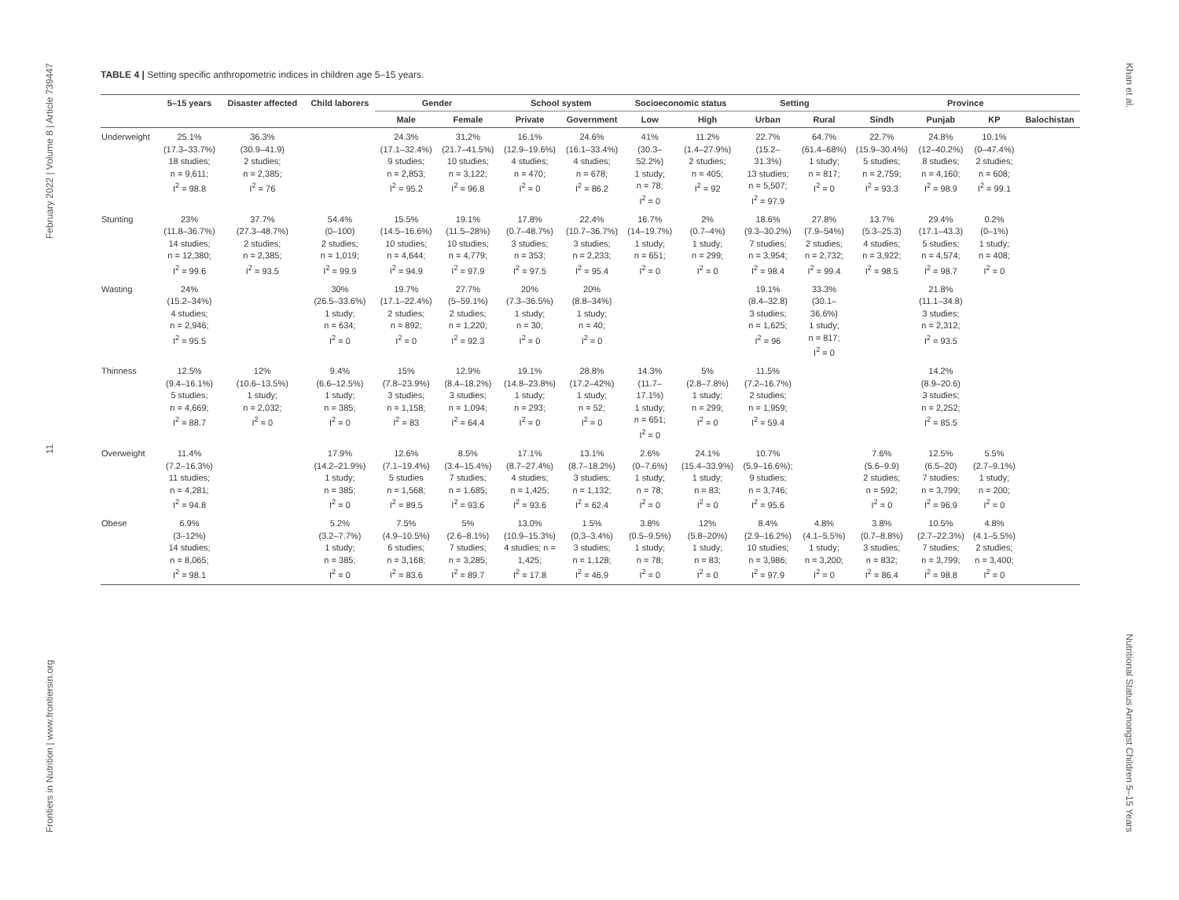Frontiers in Nutrition | www.frontiersin.org 11 February 2022 | Volume 8 | Article 739447
Khan et al. Nutritional Status Amongst Children 5–15 Years
TABLE 4 | Setting specific anthropometric indices in children age 5–15 years.
| | 5–15 years | Disaster affected | Child laborers | Gender | | School system | | Socioeconomic status | | Setting | | Province | | | |
| --- | --- | --- | --- | --- | --- | --- | --- | --- | --- | --- | --- | --- | --- | --- | --- |
| | | | | Male | Female | Private | Government | Low | High | Urban | Rural | Sindh | Punjab | KP | Balochistan |
| Underweight | 25.1% (17.3–33.7%) 18 studies; n = 9,611; I<sup>2</sup> = 98.8 | 36.3% (30.9–41.9) 2 studies; n = 2,385; I<sup>2</sup> = 76 | | 24.3% (17.1–32.4%) 9 studies; n = 2,853; I<sup>2</sup> = 95.2 | 31.2% (21.7–41.5%) 10 studies; n = 3,122; I<sup>2</sup> = 96.8 | 16.1% (12.9–19.6%) 4 studies; n = 470; I<sup>2</sup> = 0 | 24.6% (16.1–33.4%) 4 studies; n = 678; I<sup>2</sup> = 86.2 | 41% (30.3– 52.2%) 1 study; n = 78; I<sup>2</sup> = 0 | 11.2% (1.4–27.9%) 2 studies; n = 405; I<sup>2</sup> = 92 | 22.7% (15.2– 31.3%) 13 studies; n = 5,507; I<sup>2</sup> = 97.9 | 64.7% (61.4–68%) 1 study; n = 817; I<sup>2</sup> = 0 | 22.7% (15.9–30.4%) 5 studies; n = 2,759; I<sup>2</sup> = 93.3 | 24.8% (12–40.2%) 8 studies; n = 4,160; I<sup>2</sup> = 98.9 | 10.1% (0–47.4%) 2 studies; n = 608; I<sup>2</sup> = 99.1 | |
| Stunting | 23% (11.8–36.7%) 14 studies; n = 12,380; I<sup>2</sup> = 99.6 | 37.7% (27.3–48.7%) 2 studies; n = 2,385; I<sup>2</sup> = 93.5 | 54.4% (0–100) 2 studies; n = 1,019; I<sup>2</sup> = 99.9 | 15.5% (14.5–16.6%) 10 studies; n = 4,644; I<sup>2</sup> = 94.9 | 19.1% (11.5–28%) 10 studies; n = 4,779; I<sup>2</sup> = 97.9 | 17.8% (0.7–48.7%) 3 studies; n = 353; I<sup>2</sup> = 97.5 | 22.4% (10.7–36.7%) 3 studies; n = 2,233; I<sup>2</sup> = 95.4 | 16.7% (14–19.7%) 1 study; n = 651; I<sup>2</sup> = 0 | 2% (0.7–4%) 1 study; n = 299; I<sup>2</sup> = 0 | 18.6% (9.3–30.2%) 7 studies; n = 3,954; I<sup>2</sup> = 98.4 | 27.8% (7.9–54%) 2 studies; n = 2,732; I<sup>2</sup> = 99.4 | 13.7% (5.3–25.3) 4 studies; n = 3,922; I<sup>2</sup> = 98.5 | 29.4% (17.1–43.3) 5 studies; n = 4,574; I<sup>2</sup> = 98.7 | 0.2% (0–1%) 1 study; n = 408; I<sup>2</sup> = 0 | |
| Wasting | 24% (15.2–34%) 4 studies; n = 2,946; I<sup>2</sup> = 95.5 | | 30% (26.5–33.6%) 1 study; n = 634; I<sup>2</sup> = 0 | 19.7% (17.1–22.4%) 2 studies; n = 892; I<sup>2</sup> = 0 | 27.7% (5–59.1%) 2 studies; n = 1,220; I<sup>2</sup> = 92.3 | 20% (7.3–36.5%) 1 study; n = 30; I<sup>2</sup> = 0 | 20% (8.8–34%) 1 study; n = 40; I<sup>2</sup> = 0 | | | 19.1% (8.4–32.8) 3 studies; n = 1,625; I<sup>2</sup> = 96 | 33.3% (30.1– 36.6%) 1 study; n = 817; I<sup>2</sup> = 0 | | 21.8% (11.1–34.8) 3 studies; n = 2,312; I<sup>2</sup> = 93.5 | | |
| Thinness | 12.5% (9.4–16.1%) 5 studies; n = 4,669; I<sup>2</sup> = 88.7 | 12% (10.6–13.5%) 1 study; n = 2,032; I<sup>2</sup> = 0 | 9.4% (6.6–12.5%) 1 study; n = 385; I<sup>2</sup> = 0 | 15% (7.8–23.9%) 3 studies; n = 1,158; I<sup>2</sup> = 83 | 12.9% (8.4–18.2%) 3 studies; n = 1,094; I<sup>2</sup> = 64.4 | 19.1% (14.8–23.8%) 1 study; n = 293; I<sup>2</sup> = 0 | 28.8% (17.2–42%) 1 study; n = 52; I<sup>2</sup> = 0 | 14.3% (11.7– 17.1%) 1 study; n = 651; I<sup>2</sup> = 0 | 5% (2.8–7.8%) 1 study; n = 299; I<sup>2</sup> = 0 | 11.5% (7.2–16.7%) 2 studies; n = 1,959; I<sup>2</sup> = 59.4 | | | 14.2% (8.9–20.6) 3 studies; n = 2,252; I<sup>2</sup> = 85.5 | | |
| Overweight | 11.4% (7.2–16.3%) 11 studies; n = 4,281; I<sup>2</sup> = 94.8 | | 17.9% (14.2–21.9%) 1 study; n = 385; I<sup>2</sup> = 0 | 12.6% (7.1–19.4%) 5 studies n = 1,568; I<sup>2</sup> = 89.5 | 8.5% (3.4–15.4%) 7 studies; n = 1,685; I<sup>2</sup> = 93.6 | 17.1% (8.7–27.4%) 4 studies; n = 1,425; I<sup>2</sup> = 93.6 | 13.1% (8.7–18.2%) 3 studies; n = 1,132; I<sup>2</sup> = 62.4 | 2.6% (0–7.6%) 1 study; n = 78; I<sup>2</sup> = 0 | 24.1% (15.4–33.9%) 1 study; n = 83; I<sup>2</sup> = 0 | 10.7% (5.9–16.6%); 9 studies; n = 3,746; I<sup>2</sup> = 95.6 | | 7.6% (5.6–9.9) 2 studies; n = 592; I<sup>2</sup> = 0 | 12.5% (6.5–20) 7 studies; n = 3,799; I<sup>2</sup> = 96.9 | 5.5% (2.7–9.1%) 1 study; n = 200; I<sup>2</sup> = 0 | |
| Obese | 6.9% (3–12%) 14 studies; n = 8,065; I<sup>2</sup> = 98.1 | | 5.2% (3.2–7.7%) 1 study; n = 385; I<sup>2</sup> = 0 | 7.5% (4.9–10.5%) 6 studies; n = 3,168; I<sup>2</sup> = 83.6 | 5% (2.6–8.1%) 7 studies; n = 3,285; I<sup>2</sup> = 89.7 | 13.0% (10.9–15.3%) 4 studies; n = 1,425; I<sup>2</sup> = 17.8 | 1.5% (0.3–3.4%) 3 studies; n = 1,128; I<sup>2</sup> = 46.9 | 3.8% (0.5–9.5%) 1 study; n = 78; I<sup>2</sup> = 0 | 12% (5.8–20%) 1 study; n = 83; I<sup>2</sup> = 0 | 8.4% (2.9–16.2%) 10 studies; n = 3,986; I<sup>2</sup> = 97.9 | 4.8% (4.1–5.5%) 1 study; n = 3,200; I<sup>2</sup> = 0 | 3.8% (0.7–8.8%) 3 studies; n = 832; I<sup>2</sup> = 86.4 | 10.5% (2.7–22.3%) 7 studies; n = 3,799; I<sup>2</sup> = 98.8 | 4.8% (4.1–5.5%) 2 studies; n = 3,400; I<sup>2</sup> = 0 | |